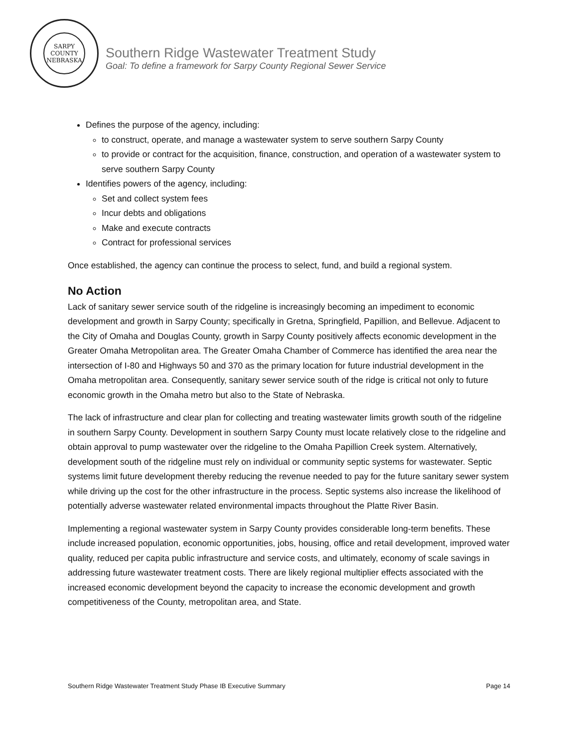SARPY COUNTY
NEBRASKA
Southern Ridge Wastewater Treatment Study
Goal: To define a framework for Sarpy County Regional Sewer Service
Defines the purpose of the agency, including:
to construct, operate, and manage a wastewater system to serve southern Sarpy County
to provide or contract for the acquisition, finance, construction, and operation of a wastewater system to serve southern Sarpy County
Identifies powers of the agency, including:
Set and collect system fees
Incur debts and obligations
Make and execute contracts
Contract for professional services
Once established, the agency can continue the process to select, fund, and build a regional system.
No Action
Lack of sanitary sewer service south of the ridgeline is increasingly becoming an impediment to economic development and growth in Sarpy County; specifically in Gretna, Springfield, Papillion, and Bellevue. Adjacent to the City of Omaha and Douglas County, growth in Sarpy County positively affects economic development in the Greater Omaha Metropolitan area. The Greater Omaha Chamber of Commerce has identified the area near the intersection of I-80 and Highways 50 and 370 as the primary location for future industrial development in the Omaha metropolitan area. Consequently, sanitary sewer service south of the ridge is critical not only to future economic growth in the Omaha metro but also to the State of Nebraska.
The lack of infrastructure and clear plan for collecting and treating wastewater limits growth south of the ridgeline in southern Sarpy County. Development in southern Sarpy County must locate relatively close to the ridgeline and obtain approval to pump wastewater over the ridgeline to the Omaha Papillion Creek system. Alternatively, development south of the ridgeline must rely on individual or community septic systems for wastewater. Septic systems limit future development thereby reducing the revenue needed to pay for the future sanitary sewer system while driving up the cost for the other infrastructure in the process. Septic systems also increase the likelihood of potentially adverse wastewater related environmental impacts throughout the Platte River Basin.
Implementing a regional wastewater system in Sarpy County provides considerable long-term benefits. These include increased population, economic opportunities, jobs, housing, office and retail development, improved water quality, reduced per capita public infrastructure and service costs, and ultimately, economy of scale savings in addressing future wastewater treatment costs. There are likely regional multiplier effects associated with the increased economic development beyond the capacity to increase the economic development and growth competitiveness of the County, metropolitan area, and State.
Southern Ridge Wastewater Treatment Study Phase IB Executive Summary Page 14